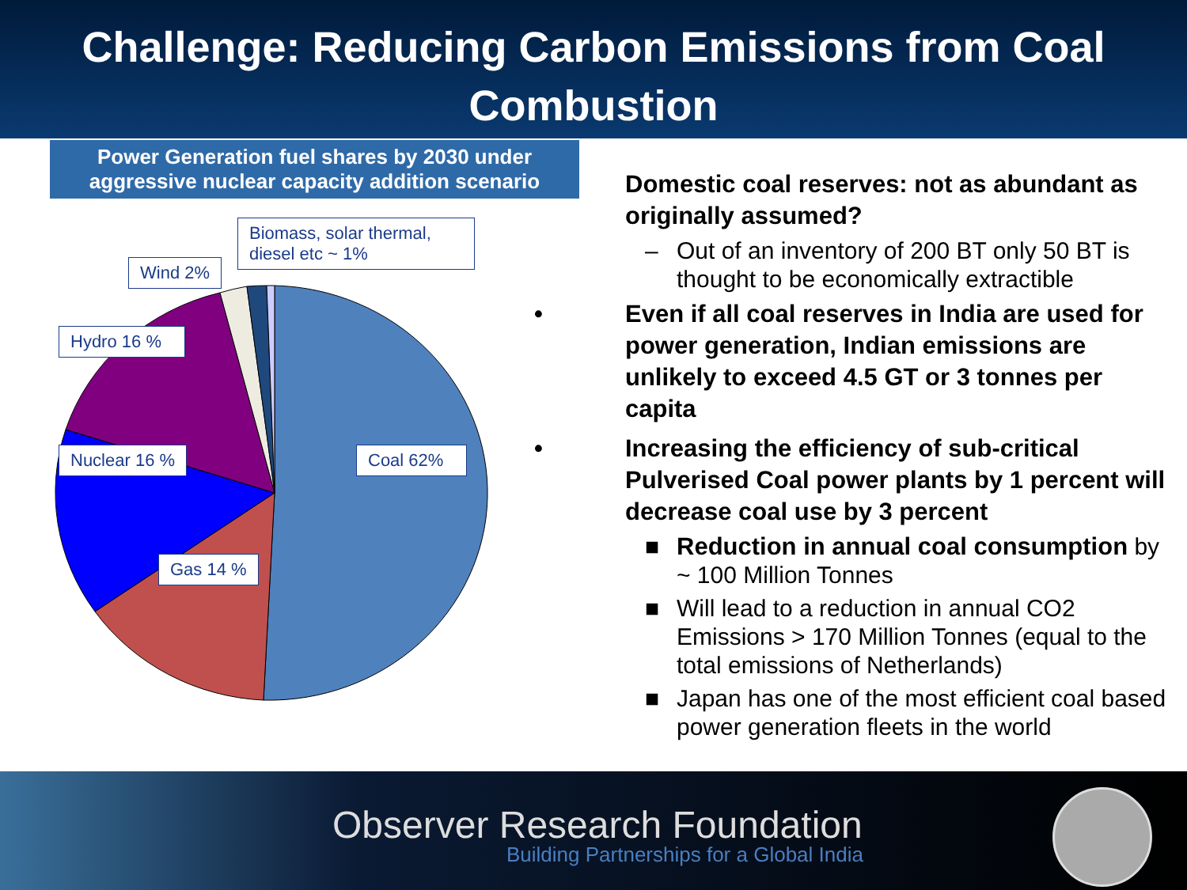Challenge: Reducing Carbon Emissions from Coal
Combustion
Power Generation fuel shares by 2030 under aggressive nuclear capacity addition scenario
Biomass, solar thermal, diesel etc ~ 1%
Wind 2%
Hydro 16 %
Nuclear 16 % Coal 62%
Gas 14 %
Domestic coal reserves: not as abundant as originally assumed?
– Out of an inventory of 200 BT only 50 BT is thought to be economically extractible
• Even if all coal reserves in India are used for power generation, Indian emissions are unlikely to exceed 4.5 GT or 3 tonnes per capita
• Increasing the efficiency of sub-critical Pulverised Coal power plants by 1 percent will decrease coal use by 3 percent
■ Reduction in annual coal consumption by ~ 100 Million Tonnes
■ Will lead to a reduction in annual CO2 Emissions > 170 Million Tonnes (equal to the total emissions of Netherlands)
■ Japan has one of the most efficient coal based power generation fleets in the world
Observer Research Foundation
Building Partnerships for a Global India